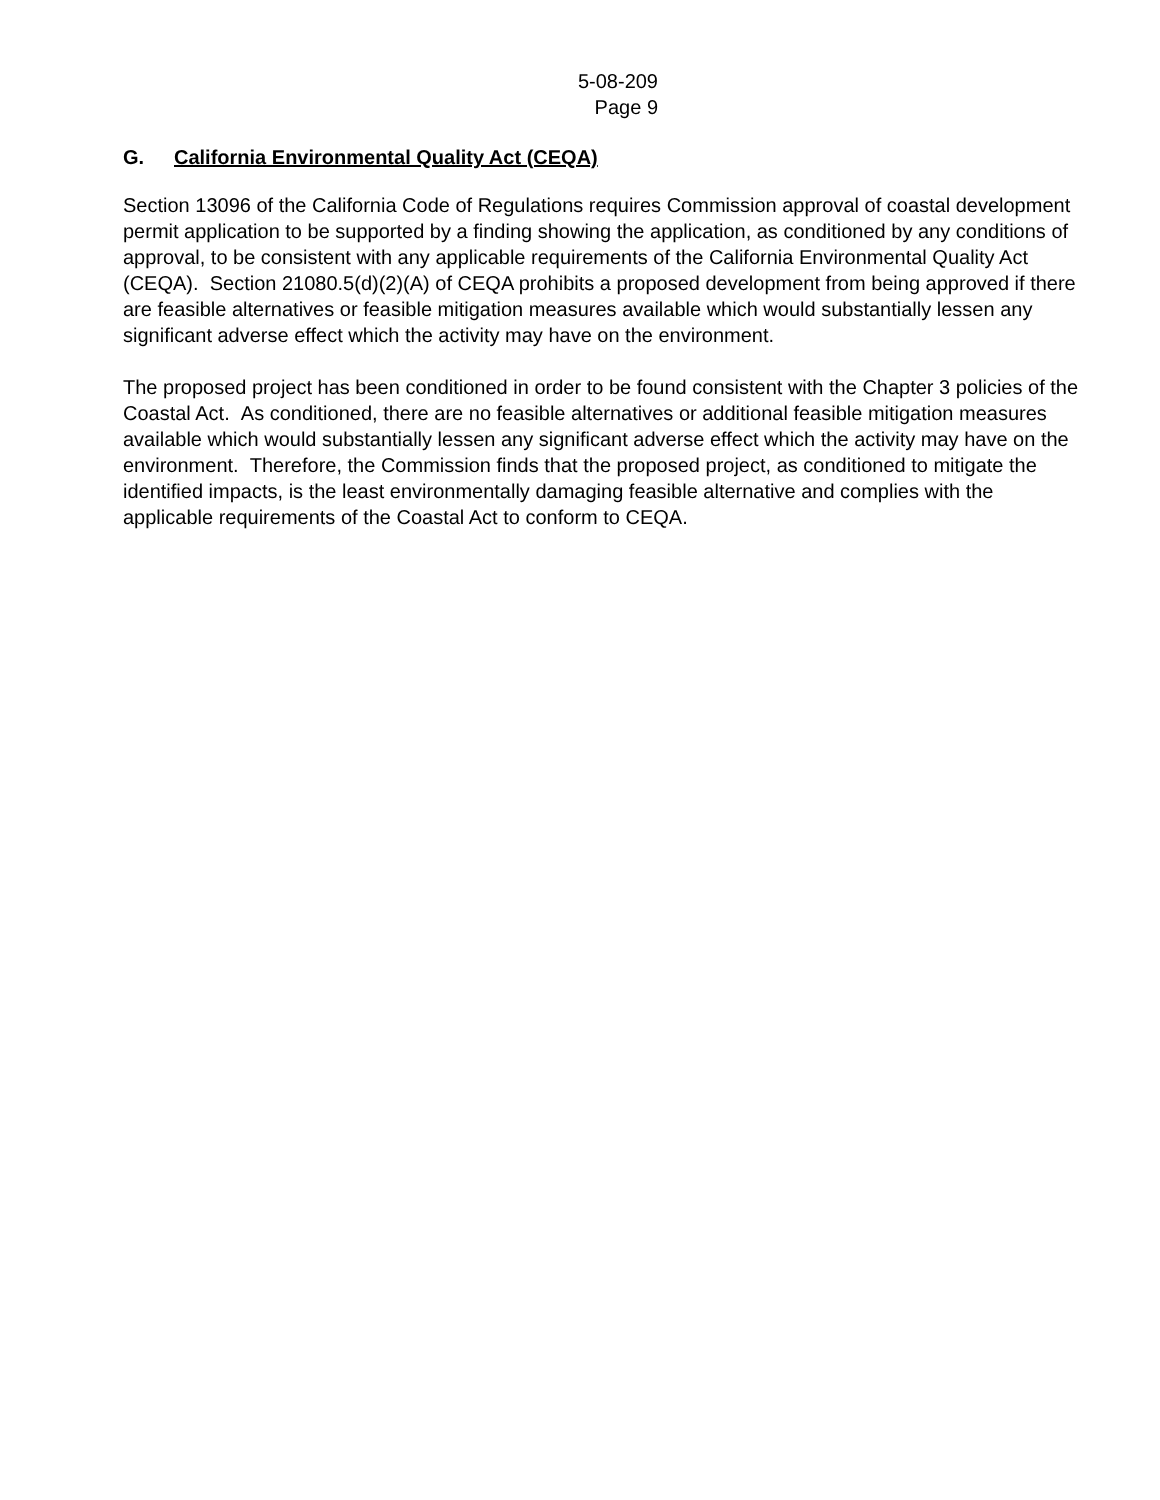5-08-209
Page 9
G. California Environmental Quality Act (CEQA)
Section 13096 of the California Code of Regulations requires Commission approval of coastal development permit application to be supported by a finding showing the application, as conditioned by any conditions of approval, to be consistent with any applicable requirements of the California Environmental Quality Act (CEQA). Section 21080.5(d)(2)(A) of CEQA prohibits a proposed development from being approved if there are feasible alternatives or feasible mitigation measures available which would substantially lessen any significant adverse effect which the activity may have on the environment.
The proposed project has been conditioned in order to be found consistent with the Chapter 3 policies of the Coastal Act. As conditioned, there are no feasible alternatives or additional feasible mitigation measures available which would substantially lessen any significant adverse effect which the activity may have on the environment. Therefore, the Commission finds that the proposed project, as conditioned to mitigate the identified impacts, is the least environmentally damaging feasible alternative and complies with the applicable requirements of the Coastal Act to conform to CEQA.